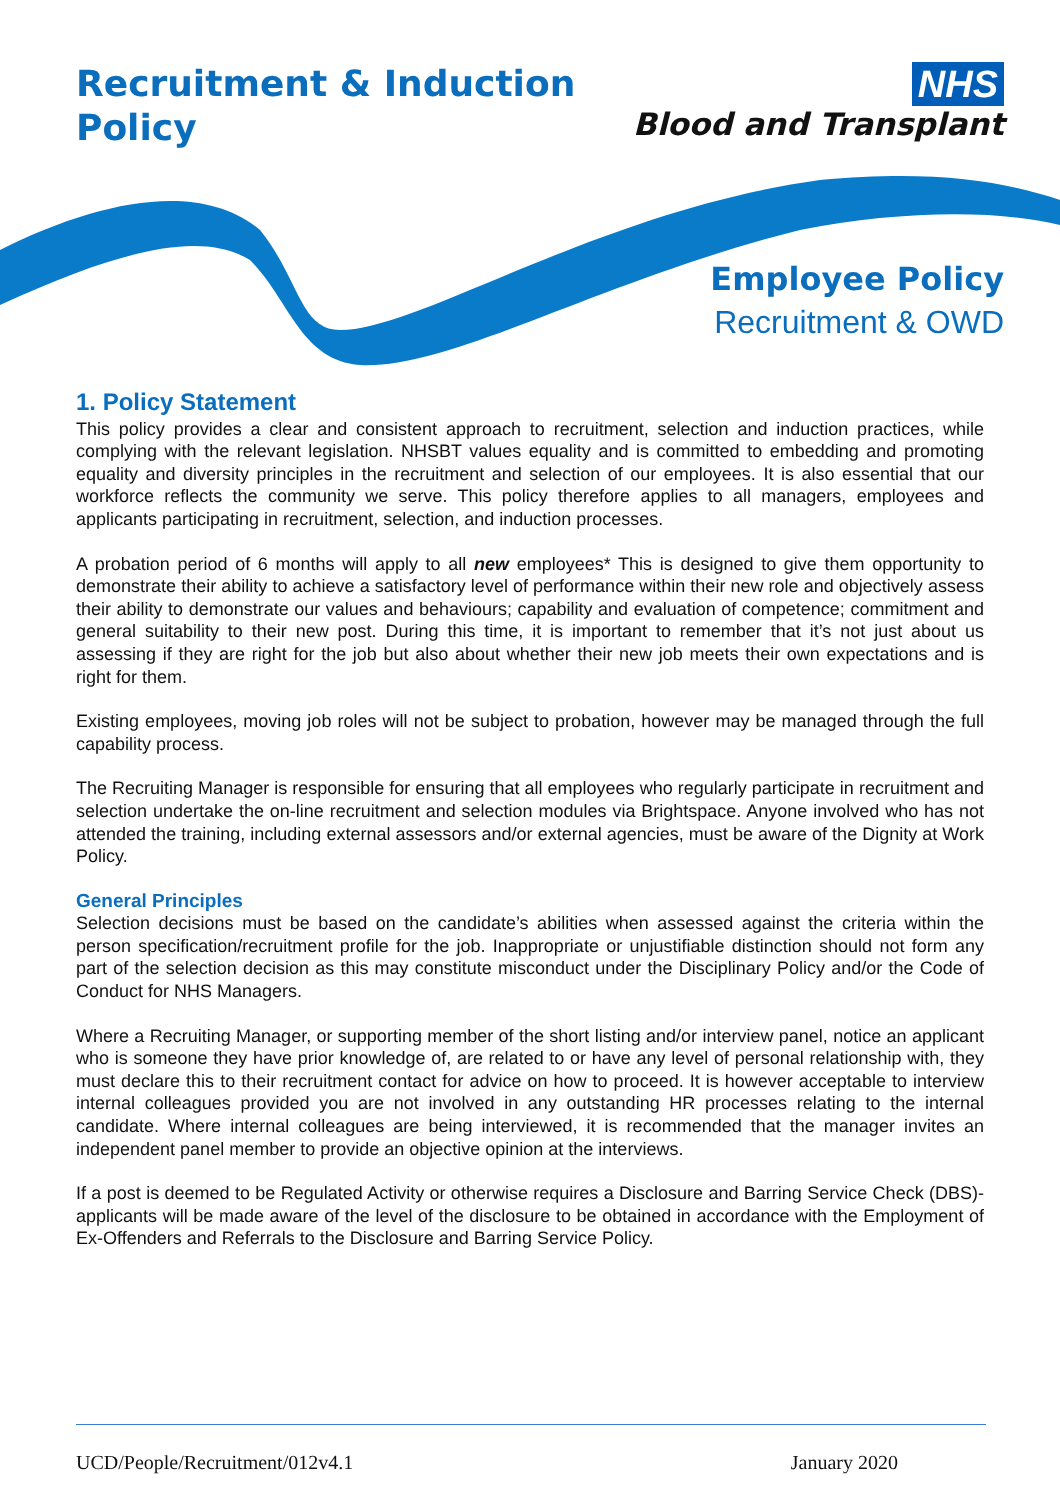Recruitment & Induction
Policy
NHS
Blood and Transplant
Employee Policy
Recruitment & OWD
1. Policy Statement
This policy provides a clear and consistent approach to recruitment, selection and induction practices, while complying with the relevant legislation. NHSBT values equality and is committed to embedding and promoting equality and diversity principles in the recruitment and selection of our employees. It is also essential that our workforce reflects the community we serve. This policy therefore applies to all managers, employees and applicants participating in recruitment, selection, and induction processes.
A probation period of 6 months will apply to all new employees* This is designed to give them opportunity to demonstrate their ability to achieve a satisfactory level of performance within their new role and objectively assess their ability to demonstrate our values and behaviours; capability and evaluation of competence; commitment and general suitability to their new post. During this time, it is important to remember that it’s not just about us assessing if they are right for the job but also about whether their new job meets their own expectations and is right for them.
Existing employees, moving job roles will not be subject to probation, however may be managed through the full capability process.
The Recruiting Manager is responsible for ensuring that all employees who regularly participate in recruitment and selection undertake the on-line recruitment and selection modules via Brightspace. Anyone involved who has not attended the training, including external assessors and/or external agencies, must be aware of the Dignity at Work Policy.
General Principles
Selection decisions must be based on the candidate’s abilities when assessed against the criteria within the person specification/recruitment profile for the job. Inappropriate or unjustifiable distinction should not form any part of the selection decision as this may constitute misconduct under the Disciplinary Policy and/or the Code of Conduct for NHS Managers.
Where a Recruiting Manager, or supporting member of the short listing and/or interview panel, notice an applicant who is someone they have prior knowledge of, are related to or have any level of personal relationship with, they must declare this to their recruitment contact for advice on how to proceed. It is however acceptable to interview internal colleagues provided you are not involved in any outstanding HR processes relating to the internal candidate. Where internal colleagues are being interviewed, it is recommended that the manager invites an independent panel member to provide an objective opinion at the interviews.
If a post is deemed to be Regulated Activity or otherwise requires a Disclosure and Barring Service Check (DBS)-applicants will be made aware of the level of the disclosure to be obtained in accordance with the Employment of Ex-Offenders and Referrals to the Disclosure and Barring Service Policy.
UCD/People/Recruitment/012v4.1 January 2020